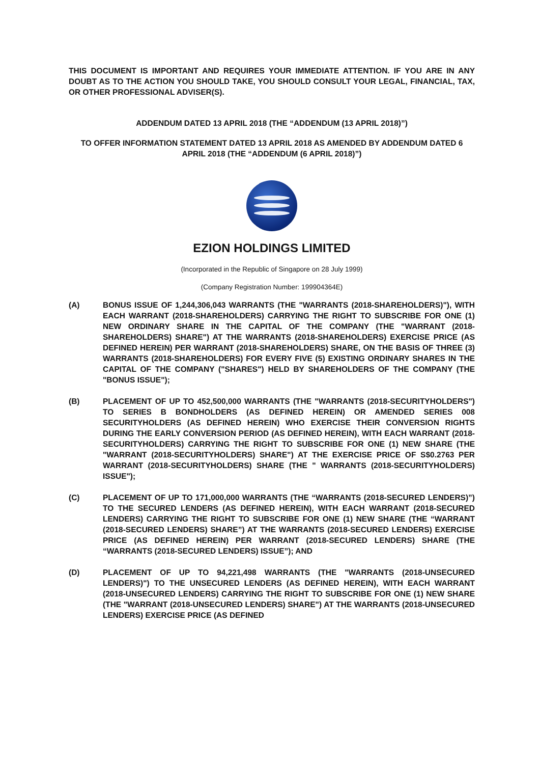THIS DOCUMENT IS IMPORTANT AND REQUIRES YOUR IMMEDIATE ATTENTION. IF YOU ARE IN ANY DOUBT AS TO THE ACTION YOU SHOULD TAKE, YOU SHOULD CONSULT YOUR LEGAL, FINANCIAL, TAX, OR OTHER PROFESSIONAL ADVISER(S).
ADDENDUM DATED 13 APRIL 2018 (THE “ADDENDUM (13 APRIL 2018)”)
TO OFFER INFORMATION STATEMENT DATED 13 APRIL 2018 AS AMENDED BY ADDENDUM DATED 6 APRIL 2018 (THE “ADDENDUM (6 APRIL 2018)”)
EZION HOLDINGS LIMITED
(Incorporated in the Republic of Singapore on 28 July 1999)
(Company Registration Number: 199904364E)
(A) BONUS ISSUE OF 1,244,306,043 WARRANTS (THE "WARRANTS (2018-SHAREHOLDERS)"), WITH EACH WARRANT (2018-SHAREHOLDERS) CARRYING THE RIGHT TO SUBSCRIBE FOR ONE (1) NEW ORDINARY SHARE IN THE CAPITAL OF THE COMPANY (THE "WARRANT (2018-SHAREHOLDERS) SHARE") AT THE WARRANTS (2018-SHAREHOLDERS) EXERCISE PRICE (AS DEFINED HEREIN) PER WARRANT (2018-SHAREHOLDERS) SHARE, ON THE BASIS OF THREE (3) WARRANTS (2018-SHAREHOLDERS) FOR EVERY FIVE (5) EXISTING ORDINARY SHARES IN THE CAPITAL OF THE COMPANY ("SHARES") HELD BY SHAREHOLDERS OF THE COMPANY (THE "BONUS ISSUE");
(B) PLACEMENT OF UP TO 452,500,000 WARRANTS (THE "WARRANTS (2018-SECURITYHOLDERS") TO SERIES B BONDHOLDERS (AS DEFINED HEREIN) OR AMENDED SERIES 008 SECURITYHOLDERS (AS DEFINED HEREIN) WHO EXERCISE THEIR CONVERSION RIGHTS DURING THE EARLY CONVERSION PERIOD (AS DEFINED HEREIN), WITH EACH WARRANT (2018-SECURITYHOLDERS) CARRYING THE RIGHT TO SUBSCRIBE FOR ONE (1) NEW SHARE (THE "WARRANT (2018-SECURITYHOLDERS) SHARE") AT THE EXERCISE PRICE OF S$0.2763 PER WARRANT (2018-SECURITYHOLDERS) SHARE (THE " WARRANTS (2018-SECURITYHOLDERS) ISSUE");
(C) PLACEMENT OF UP TO 171,000,000 WARRANTS (THE “WARRANTS (2018-SECURED LENDERS)”) TO THE SECURED LENDERS (AS DEFINED HEREIN), WITH EACH WARRANT (2018-SECURED LENDERS) CARRYING THE RIGHT TO SUBSCRIBE FOR ONE (1) NEW SHARE (THE “WARRANT (2018-SECURED LENDERS) SHARE”) AT THE WARRANTS (2018-SECURED LENDERS) EXERCISE PRICE (AS DEFINED HEREIN) PER WARRANT (2018-SECURED LENDERS) SHARE (THE “WARRANTS (2018-SECURED LENDERS) ISSUE”); AND
(D) PLACEMENT OF UP TO 94,221,498 WARRANTS (THE "WARRANTS (2018-UNSECURED LENDERS)") TO THE UNSECURED LENDERS (AS DEFINED HEREIN), WITH EACH WARRANT (2018-UNSECURED LENDERS) CARRYING THE RIGHT TO SUBSCRIBE FOR ONE (1) NEW SHARE (THE "WARRANT (2018-UNSECURED LENDERS) SHARE") AT THE WARRANTS (2018-UNSECURED LENDERS) EXERCISE PRICE (AS DEFINED